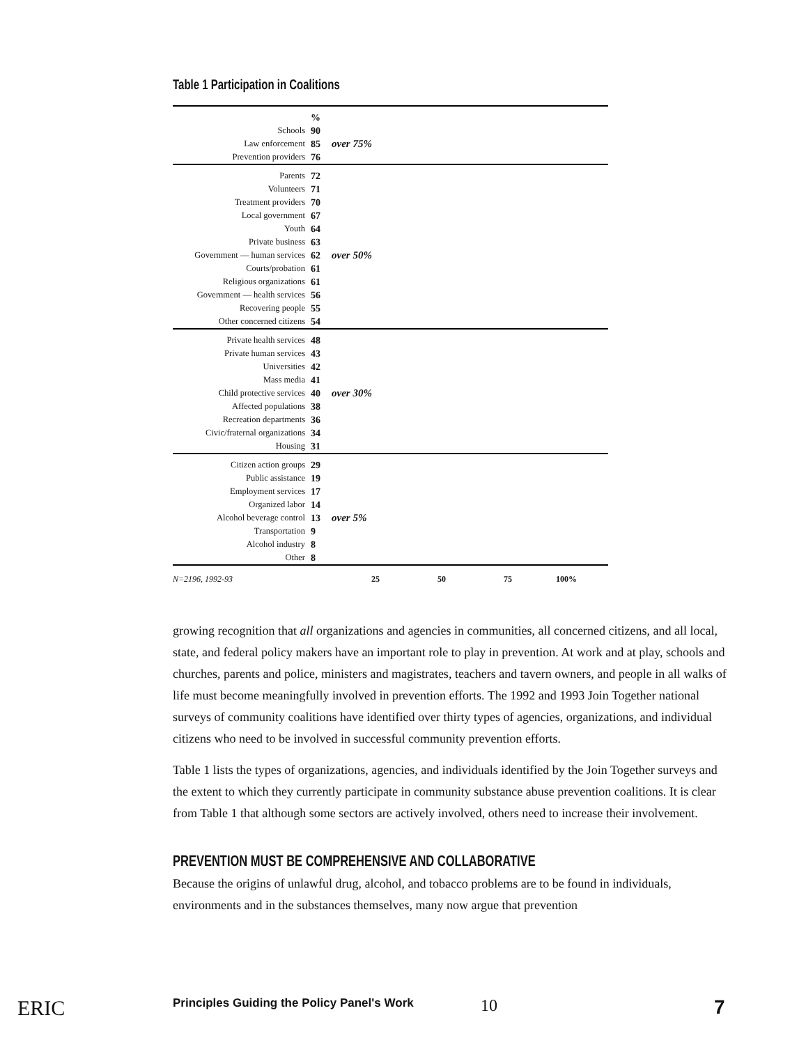Table 1 Participation in Coalitions
| | % | | |
| Schools | 90 | | |
| Law enforcement | 85 | | over 75% |
| Prevention providers | 76 | | |
| Parents | 72 | | |
| Volunteers | 71 | | |
| Treatment providers | 70 | | |
| Local government | 67 | | |
| Youth | 64 | | |
| Private business | 63 | | |
| Government — human services | 62 | | over 50% |
| Courts/probation | 61 | | |
| Religious organizations | 61 | | |
| Government — health services | 56 | | |
| Recovering people | 55 | | |
| Other concerned citizens | 54 | | |
| Private health services | 48 | | |
| Private human services | 43 | | |
| Universities | 42 | | |
| Mass media | 41 | | |
| Child protective services | 40 | | over 30% |
| Affected populations | 38 | | |
| Recreation departments | 36 | | |
| Civic/fraternal organizations | 34 | | |
| Housing | 31 | | |
| Citizen action groups | 29 | | |
| Public assistance | 19 | | |
| Employment services | 17 | | |
| Organized labor | 14 | | |
| Alcohol beverage control | 13 | | over 5% |
| Transportation | 9 | | |
| Alcohol industry | 8 | | |
| Other | 8 | | |
N=2196, 1992-93 25 50 75 100%
growing recognition that all organizations and agencies in communities, all concerned citizens, and all local, state, and federal policy makers have an important role to play in prevention. At work and at play, schools and churches, parents and police, ministers and magistrates, teachers and tavern owners, and people in all walks of life must become meaningfully involved in prevention efforts. The 1992 and 1993 Join Together national surveys of community coalitions have identified over thirty types of agencies, organizations, and individual citizens who need to be involved in successful community prevention efforts.
Table 1 lists the types of organizations, agencies, and individuals identified by the Join Together surveys and the extent to which they currently participate in community substance abuse prevention coalitions. It is clear from Table 1 that although some sectors are actively involved, others need to increase their involvement.
PREVENTION MUST BE COMPREHENSIVE AND COLLABORATIVE
Because the origins of unlawful drug, alcohol, and tobacco problems are to be found in individuals, environments and in the substances themselves, many now argue that prevention
ERIC Principles Guiding the Policy Panel's Work 10 7